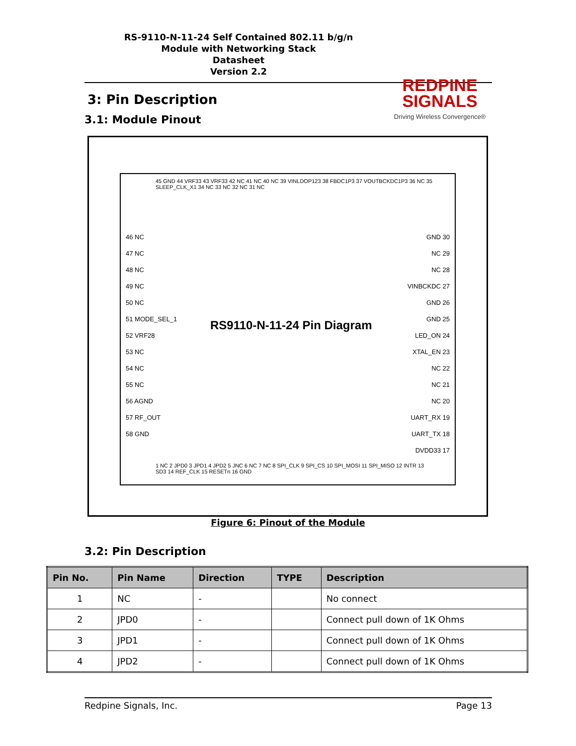RS-9110-N-11-24 Self Contained 802.11 b/g/n
Module with Networking Stack
Datasheet
Version 2.2
REDPINE
SIGNALS
Driving Wireless Convergence®
3: Pin Description
3.1: Module Pinout
46 NC
47 NC
48 NC
49 NC
50 NC
51 MODE_SEL_1
52 VRF28
53 NC
54 NC
55 NC
56 AGND
57 RF_OUT
58 GND
RS9110-N-11-24 Pin Diagram
GND 30
NC 29
NC 28
VINBCKDC 27
GND 26
GND 25
LED_ON 24
XTAL_EN 23
NC 22
NC 21
NC 20
UART_RX 19
UART_TX 18
DVDD33 17
45 GND 44 VRF33 43 VRF33 42 NC 41 NC 40 NC 39 VINLDOP123 38 FBDC1P3 37 VOUTBCKDC1P3 36 NC 35 SLEEP_CLK_X1 34 NC 33 NC 32 NC 31 NC
1 NC 2 JPD0 3 JPD1 4 JPD2 5 JNC 6 NC 7 NC 8 SPI_CLK 9 SPI_CS 10 SPI_MOSI 11 SPI_MISO 12 INTR 13 SD3 14 REF_CLK 15 RESETn 16 GND
Figure 6: Pinout of the Module
3.2: Pin Description
| Pin No. | Pin Name | Direction | TYPE | Description |
| --- | --- | --- | --- | --- |
| 1 | NC | - | | No connect |
| 2 | JPD0 | - | | Connect pull down of 1K Ohms |
| 3 | JPD1 | - | | Connect pull down of 1K Ohms |
| 4 | JPD2 | - | | Connect pull down of 1K Ohms |
Redpine Signals, Inc. Page 13